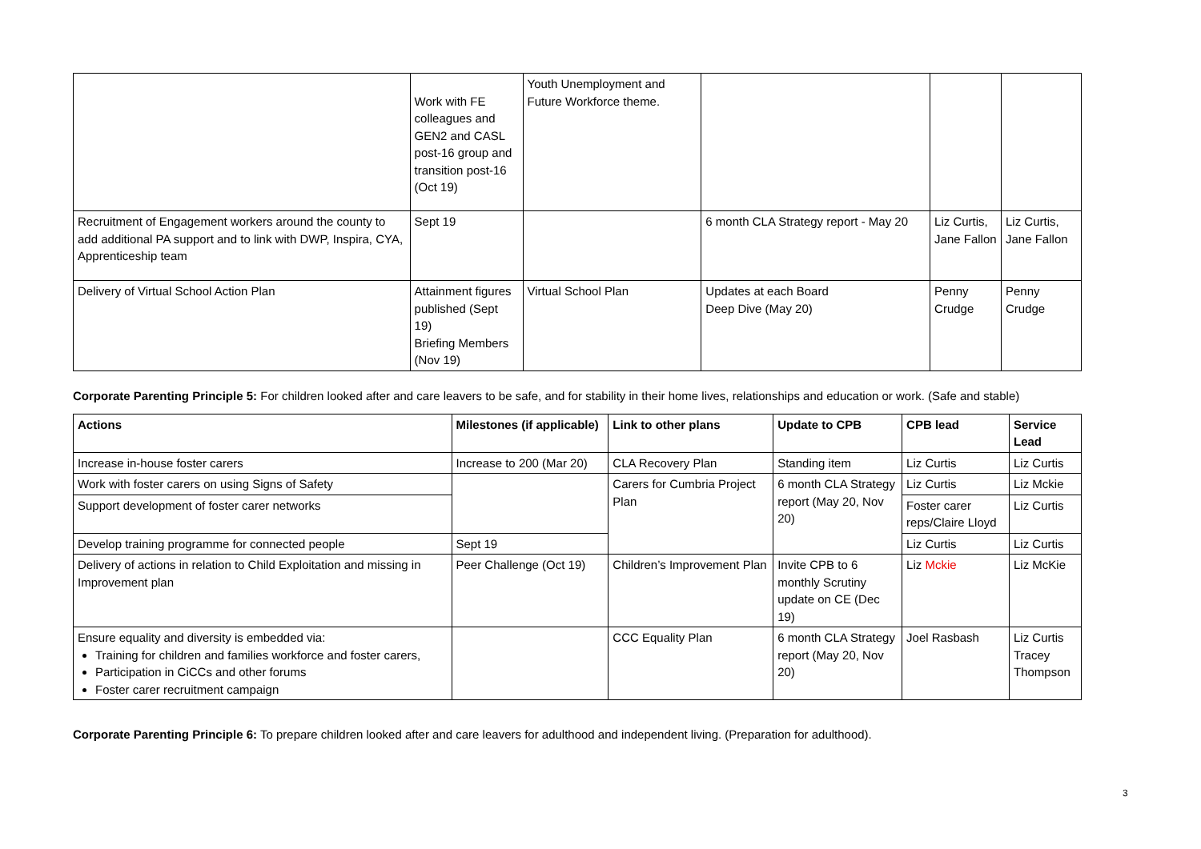| | Work with FE colleagues and GEN2 and CASL post-16 group and transition post-16 (Oct 19) | Youth Unemployment and Future Workforce theme. | | | |
| Recruitment of Engagement workers around the county to add additional PA support and to link with DWP, Inspira, CYA, Apprenticeship team | Sept 19 | | 6 month CLA Strategy report - May 20 | Liz Curtis, Jane Fallon | Liz Curtis, Jane Fallon |
| Delivery of Virtual School Action Plan | Attainment figures published (Sept 19) Briefing Members (Nov 19) | Virtual School Plan | Updates at each Board Deep Dive (May 20) | Penny Crudge | Penny Crudge |
Corporate Parenting Principle 5: For children looked after and care leavers to be safe, and for stability in their home lives, relationships and education or work. (Safe and stable)
| Actions | Milestones (if applicable) | Link to other plans | Update to CPB | CPB lead | Service Lead |
| --- | --- | --- | --- | --- | --- |
| Increase in-house foster carers | Increase to 200 (Mar 20) | CLA Recovery Plan | Standing item | Liz Curtis | Liz Curtis |
| Work with foster carers on using Signs of Safety | | Carers for Cumbria Project Plan | 6 month CLA Strategy report (May 20, Nov 20) | Liz Curtis | Liz Mckie |
| Support development of foster carer networks | | | | Foster carer reps/Claire Lloyd | Liz Curtis |
| Develop training programme for connected people | Sept 19 | | | Liz Curtis | Liz Curtis |
| Delivery of actions in relation to Child Exploitation and missing in Improvement plan | Peer Challenge (Oct 19) | Children’s Improvement Plan | Invite CPB to 6 monthly Scrutiny update on CE (Dec 19) | Liz Mckie | Liz McKie |
| Ensure equality and diversity is embedded via: Training for children and families workforce and foster carers, Participation in CiCCs and other forums Foster carer recruitment campaign | | CCC Equality Plan | 6 month CLA Strategy report (May 20, Nov 20) | Joel Rasbash | Liz Curtis Tracey Thompson |
Corporate Parenting Principle 6: To prepare children looked after and care leavers for adulthood and independent living. (Preparation for adulthood).
3